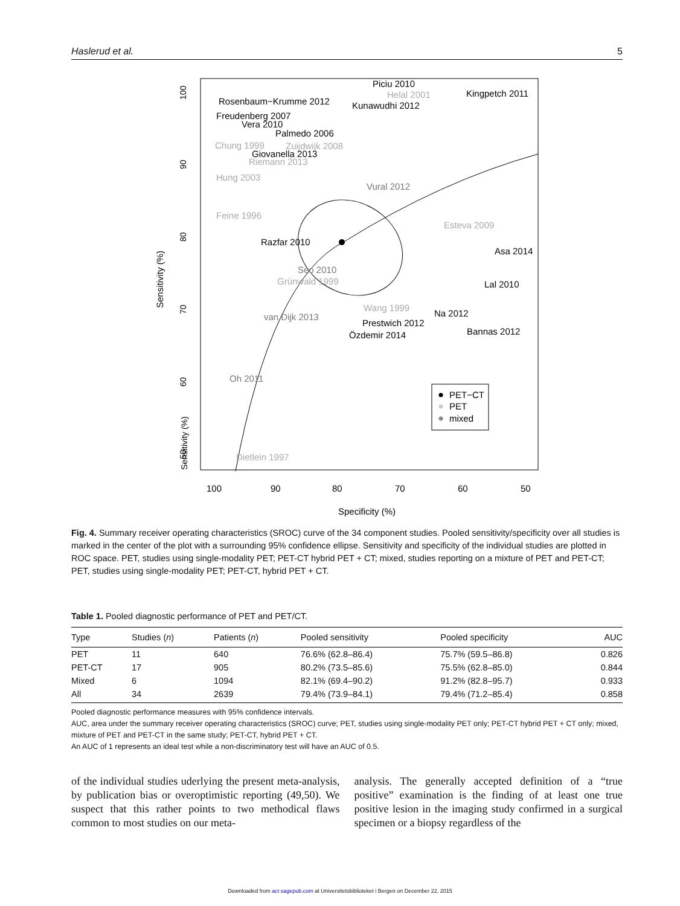Haslerud et al. 5
Sensitivity (%)
50
60
70
80
90
100
Sensitivity (%)
100
90
80
70
60
50
Specificity (%)
Rosenbaum−Krumme 2012
Freudenberg 2007
Vera 2010
Palmedo 2006
Giovanella 2013
Piciu 2010
Kunawudhi 2012
Kingpetch 2011
Razfar 2010
Asa 2014
Lal 2010
Na 2012
Prestwich 2012
Özdemir 2014
Bannas 2012
Helal 2001
Chung 1999
Zuijdwijk 2008
Riemann 2013
Hung 2003
Feine 1996
Esteva 2009
Grünwald 1999
Wang 1999
Dietlein 1997
Vural 2012
Seo 2010
van Dijk 2013
Oh 2011
PET−CT
PET
mixed
Fig. 4. Summary receiver operating characteristics (SROC) curve of the 34 component studies. Pooled sensitivity/specificity over all studies is marked in the center of the plot with a surrounding 95% confidence ellipse. Sensitivity and specificity of the individual studies are plotted in ROC space. PET, studies using single-modality PET; PET-CT hybrid PET + CT; mixed, studies reporting on a mixture of PET and PET-CT; PET, studies using single-modality PET; PET-CT, hybrid PET + CT.
Table 1. Pooled diagnostic performance of PET and PET/CT.
| Type | Studies ( n ) | Patients ( n ) | Pooled sensitivity | Pooled specificity | AUC |
| --- | --- | --- | --- | --- | --- |
| PET | 11 | 640 | 76.6% (62.8–86.4) | 75.7% (59.5–86.8) | 0.826 |
| PET-CT | 17 | 905 | 80.2% (73.5–85.6) | 75.5% (62.8–85.0) | 0.844 |
| Mixed | 6 | 1094 | 82.1% (69.4–90.2) | 91.2% (82.8–95.7) | 0.933 |
| All | 34 | 2639 | 79.4% (73.9–84.1) | 79.4% (71.2–85.4) | 0.858 |
Pooled diagnostic performance measures with 95% confidence intervals.
AUC, area under the summary receiver operating characteristics (SROC) curve; PET, studies using single-modality PET only; PET-CT hybrid PET + CT only; mixed, mixture of PET and PET-CT in the same study; PET-CT, hybrid PET + CT.
An AUC of 1 represents an ideal test while a non-discriminatory test will have an AUC of 0.5.
of the individual studies uderlying the present meta-analysis, by publication bias or overoptimistic reporting (49,50). We suspect that this rather points to two methodical flaws common to most studies on our meta-
analysis. The generally accepted definition of a “true positive” examination is the finding of at least one true positive lesion in the imaging study confirmed in a surgical specimen or a biopsy regardless of the
Downloaded from acr.sagepub.com at Universitetsbiblioteket i Bergen on December 22, 2015